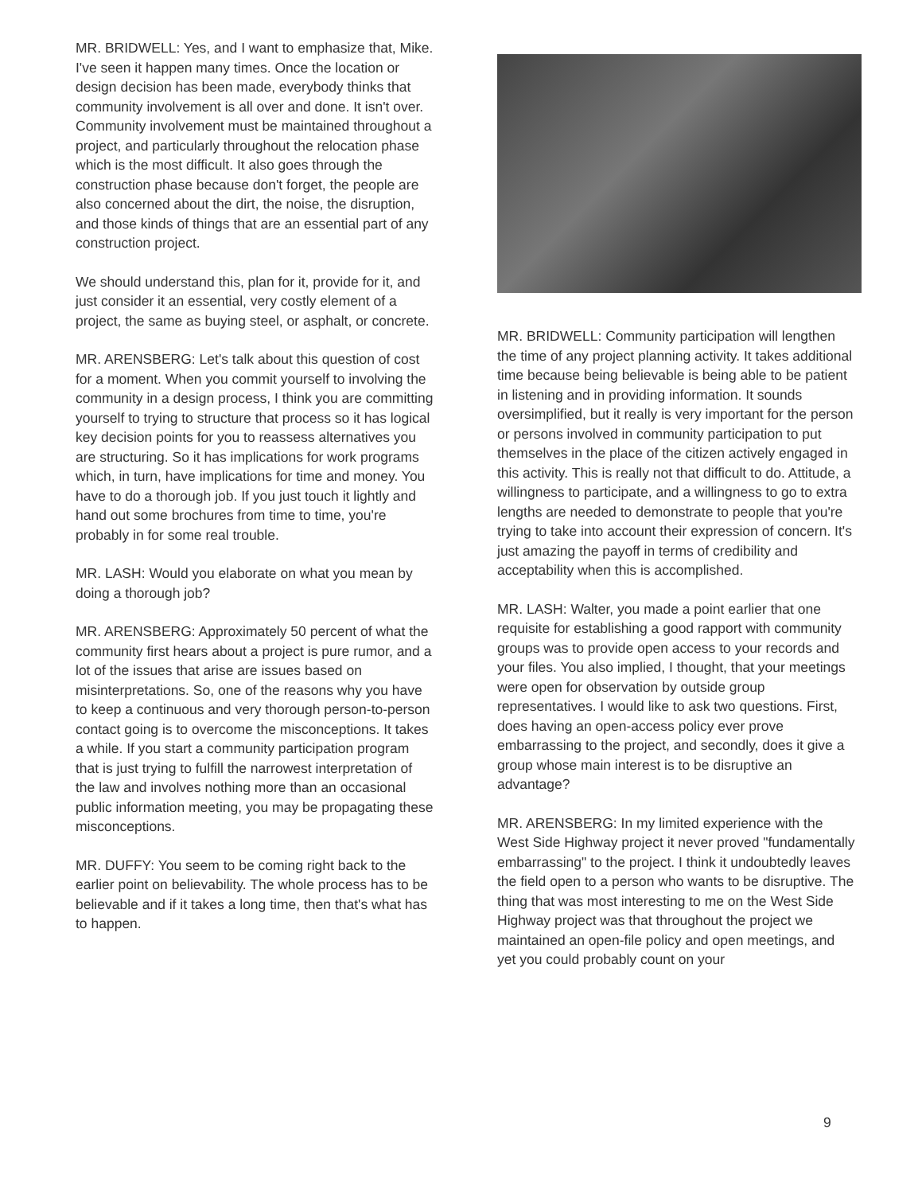MR. BRIDWELL: Yes, and I want to emphasize that, Mike. I've seen it happen many times. Once the location or design decision has been made, everybody thinks that community involvement is all over and done. It isn't over. Community involvement must be maintained throughout a project, and particularly throughout the relocation phase which is the most difficult. It also goes through the construction phase because don't forget, the people are also concerned about the dirt, the noise, the disruption, and those kinds of things that are an essential part of any construction project.
We should understand this, plan for it, provide for it, and just consider it an essential, very costly element of a project, the same as buying steel, or asphalt, or concrete.
MR. ARENSBERG: Let's talk about this question of cost for a moment. When you commit yourself to involving the community in a design process, I think you are committing yourself to trying to structure that process so it has logical key decision points for you to reassess alternatives you are structuring. So it has implications for work programs which, in turn, have implications for time and money. You have to do a thorough job. If you just touch it lightly and hand out some brochures from time to time, you're probably in for some real trouble.
MR. LASH: Would you elaborate on what you mean by doing a thorough job?
MR. ARENSBERG: Approximately 50 percent of what the community first hears about a project is pure rumor, and a lot of the issues that arise are issues based on misinterpretations. So, one of the reasons why you have to keep a continuous and very thorough person-to-person contact going is to overcome the misconceptions. It takes a while. If you start a community participation program that is just trying to fulfill the narrowest interpretation of the law and involves nothing more than an occasional public information meeting, you may be propagating these misconceptions.
MR. DUFFY: You seem to be coming right back to the earlier point on believability. The whole process has to be believable and if it takes a long time, then that's what has to happen.
MR. BRIDWELL: Community participation will lengthen the time of any project planning activity. It takes additional time because being believable is being able to be patient in listening and in providing information. It sounds oversimplified, but it really is very important for the person or persons involved in community participation to put themselves in the place of the citizen actively engaged in this activity. This is really not that difficult to do. Attitude, a willingness to participate, and a willingness to go to extra lengths are needed to demonstrate to people that you're trying to take into account their expression of concern. It's just amazing the payoff in terms of credibility and acceptability when this is accomplished.
MR. LASH: Walter, you made a point earlier that one requisite for establishing a good rapport with community groups was to provide open access to your records and your files. You also implied, I thought, that your meetings were open for observation by outside group representatives. I would like to ask two questions. First, does having an open-access policy ever prove embarrassing to the project, and secondly, does it give a group whose main interest is to be disruptive an advantage?
MR. ARENSBERG: In my limited experience with the West Side Highway project it never proved "fundamentally embarrassing" to the project. I think it undoubtedly leaves the field open to a person who wants to be disruptive. The thing that was most interesting to me on the West Side Highway project was that throughout the project we maintained an open-file policy and open meetings, and yet you could probably count on your
9